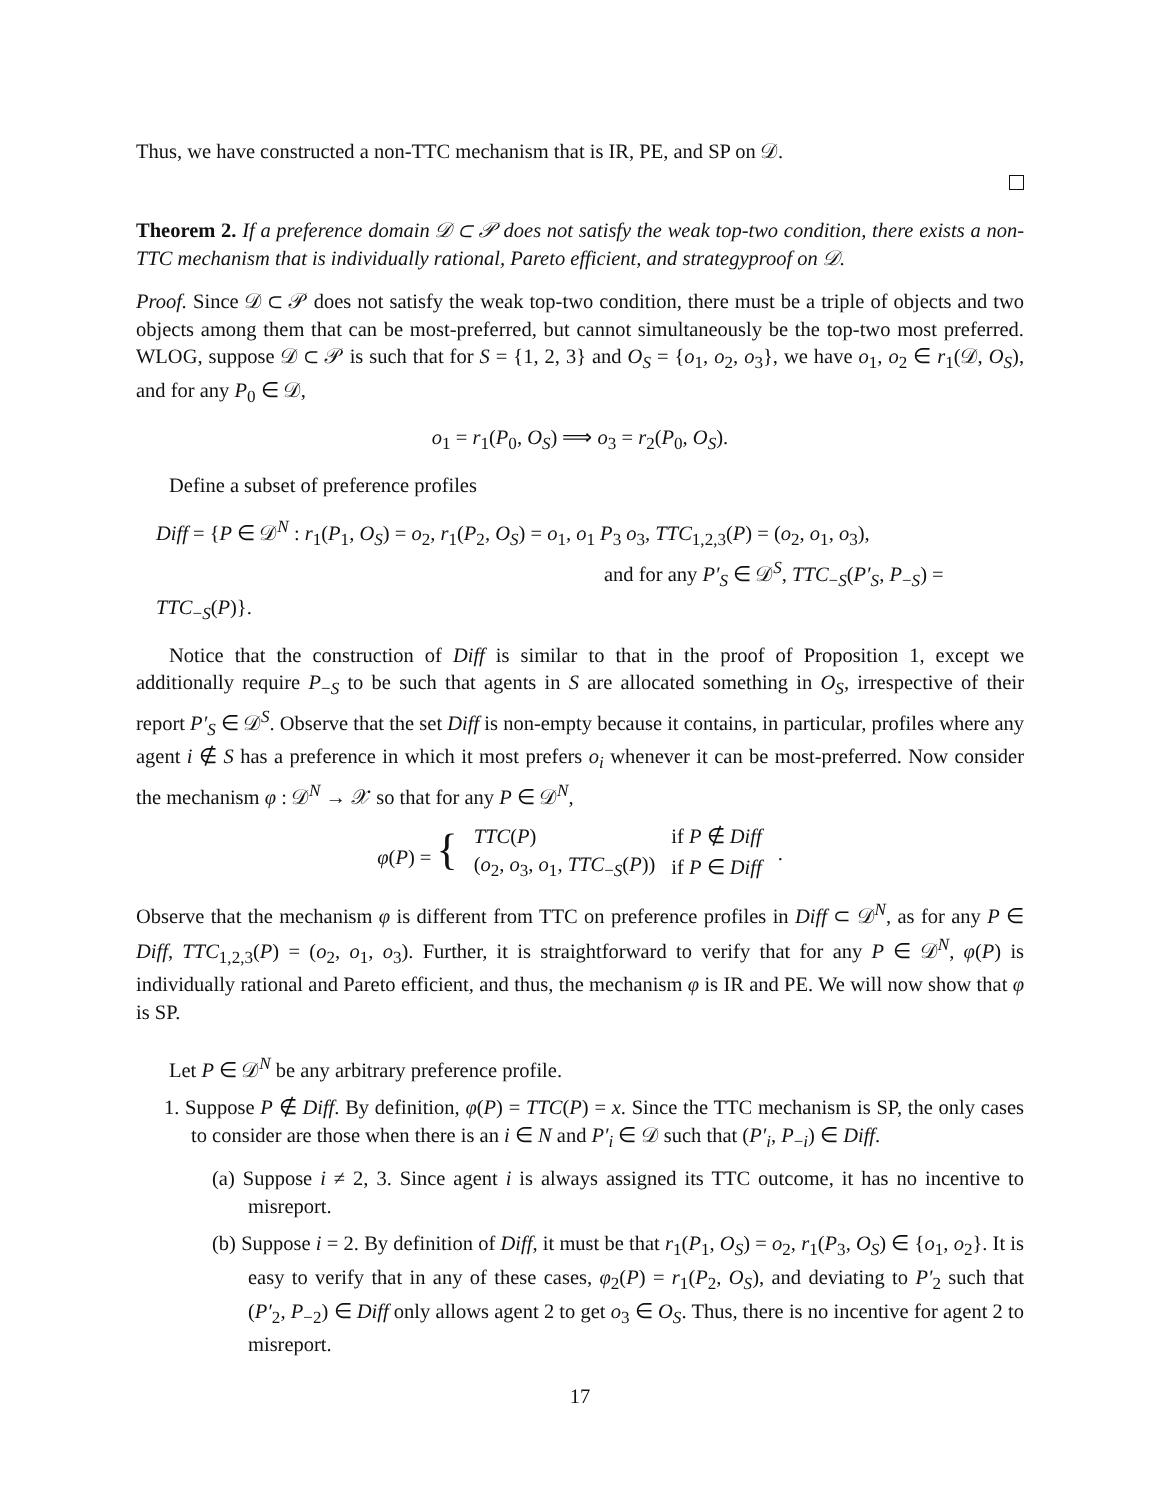Thus, we have constructed a non-TTC mechanism that is IR, PE, and SP on 𝒟.
Theorem 2. If a preference domain 𝒟 ⊂ 𝒫 does not satisfy the weak top-two condition, there exists a non-TTC mechanism that is individually rational, Pareto efficient, and strategyproof on 𝒟.
Proof. Since 𝒟 ⊂ 𝒫 does not satisfy the weak top-two condition, there must be a triple of objects and two objects among them that can be most-preferred, but cannot simultaneously be the top-two most preferred. WLOG, suppose 𝒟 ⊂ 𝒫 is such that for S = {1, 2, 3} and O<sub>S</sub> = {o<sub>1</sub>, o<sub>2</sub>, o<sub>3</sub>}, we have o<sub>1</sub>, o<sub>2</sub> ∈ r<sub>1</sub>(𝒟, O<sub>S</sub>), and for any P<sub>0</sub> ∈ 𝒟,
o<sub>1</sub> = r<sub>1</sub>(P<sub>0</sub>, O<sub>S</sub>) ⟹ o<sub>3</sub> = r<sub>2</sub>(P<sub>0</sub>, O<sub>S</sub>).
Define a subset of preference profiles
Diff = {P ∈ 𝒟<sup>N</sup> : r<sub>1</sub>(P<sub>1</sub>, O<sub>S</sub>) = o<sub>2</sub>, r<sub>1</sub>(P<sub>2</sub>, O<sub>S</sub>) = o<sub>1</sub>, o<sub>1</sub> P<sub>3</sub> o<sub>3</sub>, TTC<sub>1,2,3</sub>(P) = (o<sub>2</sub>, o<sub>1</sub>, o<sub>3</sub>),
and for any P′<sub>S</sub> ∈ 𝒟<sup>S</sup>, TTC<sub>−S</sub>(P′<sub>S</sub>, P<sub>−S</sub>) = TTC<sub>−S</sub>(P)}.
Notice that the construction of Diff is similar to that in the proof of Proposition 1, except we additionally require P<sub>−S</sub> to be such that agents in S are allocated something in O<sub>S</sub>, irrespective of their report P′<sub>S</sub> ∈ 𝒟<sup>S</sup>. Observe that the set Diff is non-empty because it contains, in particular, profiles where any agent i ∉ S has a preference in which it most prefers o<sub>i</sub> whenever it can be most-preferred. Now consider the mechanism φ : 𝒟<sup>N</sup> → 𝒳 so that for any P ∈ 𝒟<sup>N</sup>,
| φ ( P ) = { | TTC ( P ) | if P ∉ Diff | . |
| | ( o<sub>2</sub>, o<sub>3</sub>, o<sub>1</sub>, TTC<sub>−S</sub>( P )) | if P ∈ Diff | |
Observe that the mechanism φ is different from TTC on preference profiles in Diff ⊂ 𝒟<sup>N</sup>, as for any P ∈ Diff, TTC<sub>1,2,3</sub>(P) = (o<sub>2</sub>, o<sub>1</sub>, o<sub>3</sub>). Further, it is straightforward to verify that for any P ∈ 𝒟<sup>N</sup>, φ(P) is individually rational and Pareto efficient, and thus, the mechanism φ is IR and PE. We will now show that φ is SP.
Let P ∈ 𝒟<sup>N</sup> be any arbitrary preference profile.
1. Suppose P ∉ Diff. By definition, φ(P) = TTC(P) = x. Since the TTC mechanism is SP, the only cases to consider are those when there is an i ∈ N and P′<sub>i</sub> ∈ 𝒟 such that (P′<sub>i</sub>, P<sub>−i</sub>) ∈ Diff.
(a) Suppose i ≠ 2, 3. Since agent i is always assigned its TTC outcome, it has no incentive to misreport.
(b) Suppose i = 2. By definition of Diff, it must be that r<sub>1</sub>(P<sub>1</sub>, O<sub>S</sub>) = o<sub>2</sub>, r<sub>1</sub>(P<sub>3</sub>, O<sub>S</sub>) ∈ {o<sub>1</sub>, o<sub>2</sub>}. It is easy to verify that in any of these cases, φ<sub>2</sub>(P) = r<sub>1</sub>(P<sub>2</sub>, O<sub>S</sub>), and deviating to P′<sub>2</sub> such that (P′<sub>2</sub>, P<sub>−2</sub>) ∈ Diff only allows agent 2 to get o<sub>3</sub> ∈ O<sub>S</sub>. Thus, there is no incentive for agent 2 to misreport.
17